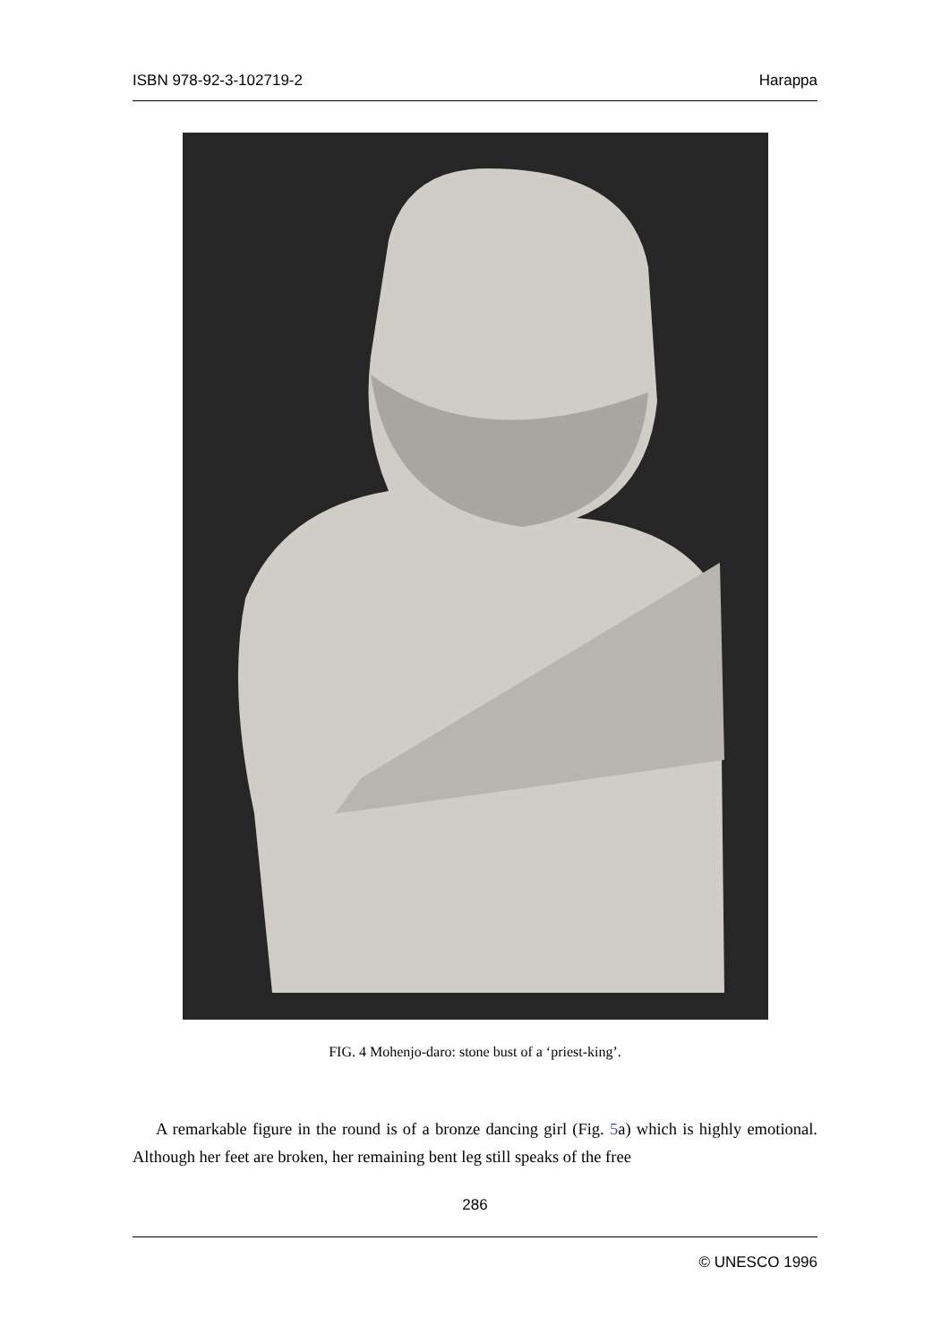ISBN 978-92-3-102719-2 Harappa
FIG. 4 Mohenjo-daro: stone bust of a ‘priest-king’.
A remarkable figure in the round is of a bronze dancing girl (Fig. 5a) which is highly emotional. Although her feet are broken, her remaining bent leg still speaks of the free
286
© UNESCO 1996